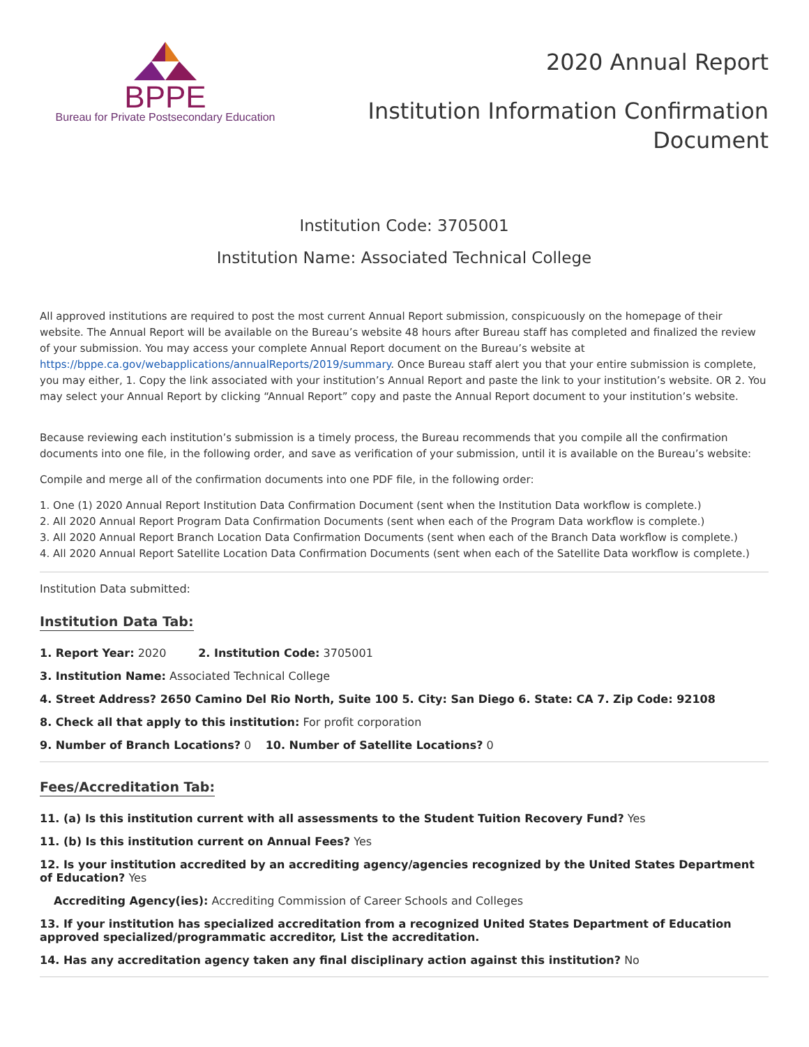BPPE
Bureau for Private Postsecondary Education
2020 Annual Report
Institution Information Confirmation
Document
Institution Code: 3705001
Institution Name: Associated Technical College
All approved institutions are required to post the most current Annual Report submission, conspicuously on the homepage of their website. The Annual Report will be available on the Bureau’s website 48 hours after Bureau staff has completed and finalized the review of your submission. You may access your complete Annual Report document on the Bureau’s website at https://bppe.ca.gov/webapplications/annualReports/2019/summary. Once Bureau staff alert you that your entire submission is complete, you may either, 1. Copy the link associated with your institution’s Annual Report and paste the link to your institution’s website. OR 2. You may select your Annual Report by clicking “Annual Report” copy and paste the Annual Report document to your institution’s website.
Because reviewing each institution’s submission is a timely process, the Bureau recommends that you compile all the confirmation documents into one file, in the following order, and save as verification of your submission, until it is available on the Bureau’s website:
Compile and merge all of the confirmation documents into one PDF file, in the following order:
1. One (1) 2020 Annual Report Institution Data Confirmation Document (sent when the Institution Data workflow is complete.)
2. All 2020 Annual Report Program Data Confirmation Documents (sent when each of the Program Data workflow is complete.)
3. All 2020 Annual Report Branch Location Data Confirmation Documents (sent when each of the Branch Data workflow is complete.)
4. All 2020 Annual Report Satellite Location Data Confirmation Documents (sent when each of the Satellite Data workflow is complete.)
Institution Data submitted:
Institution Data Tab:
1. Report Year: 2020 2. Institution Code: 3705001
3. Institution Name: Associated Technical College
4. Street Address? 2650 Camino Del Rio North, Suite 100 5. City: San Diego 6. State: CA 7. Zip Code: 92108
8. Check all that apply to this institution: For profit corporation
9. Number of Branch Locations? 0 10. Number of Satellite Locations? 0
Fees/Accreditation Tab:
11. (a) Is this institution current with all assessments to the Student Tuition Recovery Fund? Yes
11. (b) Is this institution current on Annual Fees? Yes
12. Is your institution accredited by an accrediting agency/agencies recognized by the United States Department of Education? Yes
Accrediting Agency(ies): Accrediting Commission of Career Schools and Colleges
13. If your institution has specialized accreditation from a recognized United States Department of Education approved specialized/programmatic accreditor, List the accreditation.
14. Has any accreditation agency taken any final disciplinary action against this institution? No